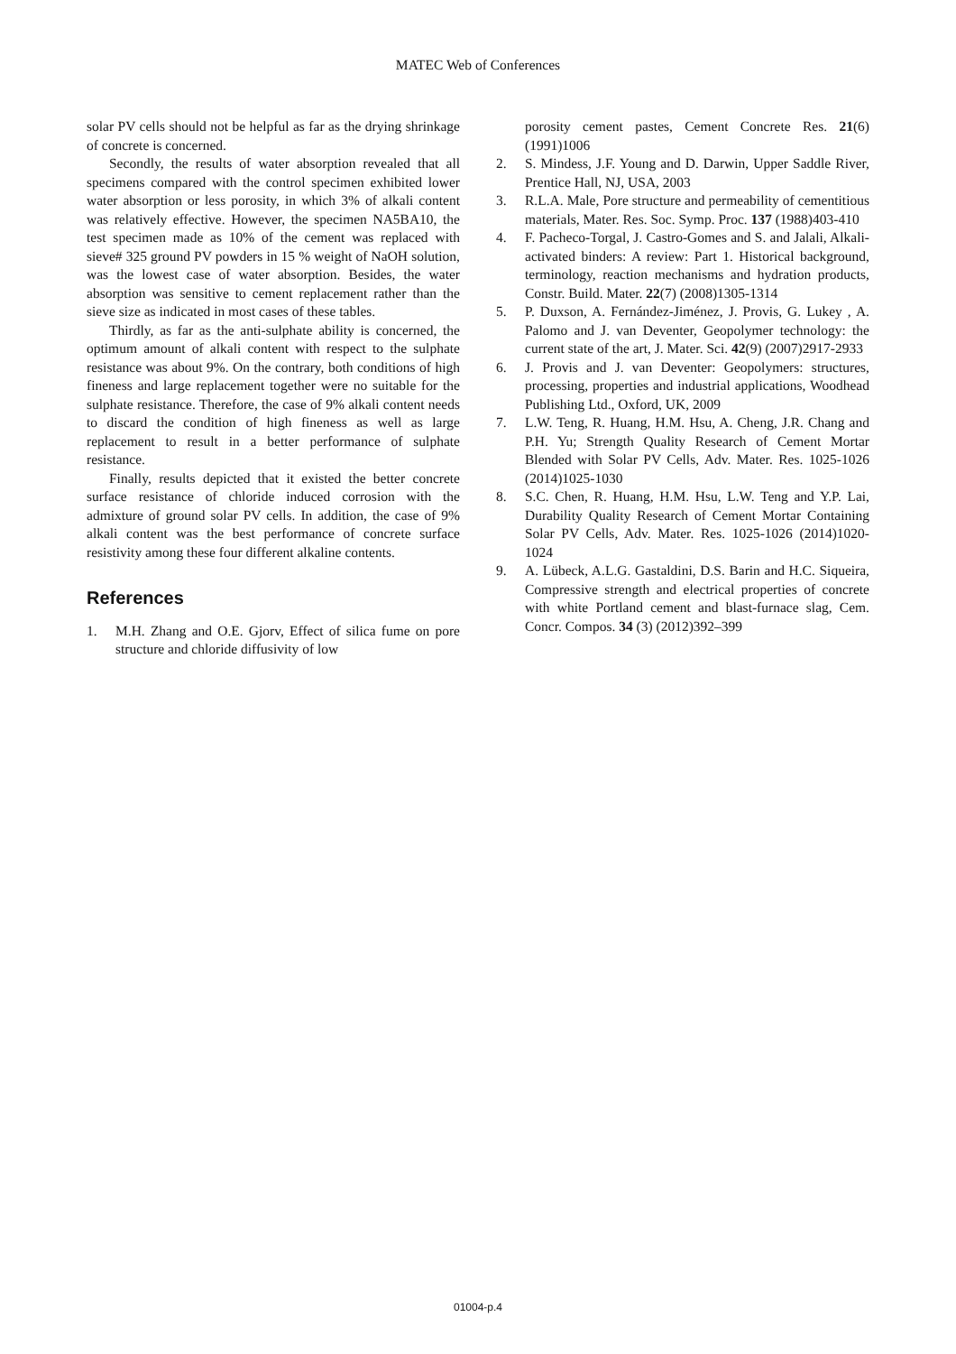MATEC Web of Conferences
solar PV cells should not be helpful as far as the drying shrinkage of concrete is concerned.
Secondly, the results of water absorption revealed that all specimens compared with the control specimen exhibited lower water absorption or less porosity, in which 3% of alkali content was relatively effective. However, the specimen NA5BA10, the test specimen made as 10% of the cement was replaced with sieve# 325 ground PV powders in 15 % weight of NaOH solution, was the lowest case of water absorption. Besides, the water absorption was sensitive to cement replacement rather than the sieve size as indicated in most cases of these tables.
Thirdly, as far as the anti-sulphate ability is concerned, the optimum amount of alkali content with respect to the sulphate resistance was about 9%. On the contrary, both conditions of high fineness and large replacement together were no suitable for the sulphate resistance. Therefore, the case of 9% alkali content needs to discard the condition of high fineness as well as large replacement to result in a better performance of sulphate resistance.
Finally, results depicted that it existed the better concrete surface resistance of chloride induced corrosion with the admixture of ground solar PV cells. In addition, the case of 9% alkali content was the best performance of concrete surface resistivity among these four different alkaline contents.
References
1. M.H. Zhang and O.E. Gjorv, Effect of silica fume on pore structure and chloride diffusivity of low
porosity cement pastes, Cement Concrete Res. 21(6) (1991)1006
2. S. Mindess, J.F. Young and D. Darwin, Upper Saddle River, Prentice Hall, NJ, USA, 2003
3. R.L.A. Male, Pore structure and permeability of cementitious materials, Mater. Res. Soc. Symp. Proc. 137 (1988)403-410
4. F. Pacheco-Torgal, J. Castro-Gomes and S. and Jalali, Alkali-activated binders: A review: Part 1. Historical background, terminology, reaction mechanisms and hydration products, Constr. Build. Mater. 22(7) (2008)1305-1314
5. P. Duxson, A. Fernández-Jiménez, J. Provis, G. Lukey , A. Palomo and J. van Deventer, Geopolymer technology: the current state of the art, J. Mater. Sci. 42(9) (2007)2917-2933
6. J. Provis and J. van Deventer: Geopolymers: structures, processing, properties and industrial applications, Woodhead Publishing Ltd., Oxford, UK, 2009
7. L.W. Teng, R. Huang, H.M. Hsu, A. Cheng, J.R. Chang and P.H. Yu; Strength Quality Research of Cement Mortar Blended with Solar PV Cells, Adv. Mater. Res. 1025-1026 (2014)1025-1030
8. S.C. Chen, R. Huang, H.M. Hsu, L.W. Teng and Y.P. Lai, Durability Quality Research of Cement Mortar Containing Solar PV Cells, Adv. Mater. Res. 1025-1026 (2014)1020-1024
9. A. Lübeck, A.L.G. Gastaldini, D.S. Barin and H.C. Siqueira, Compressive strength and electrical properties of concrete with white Portland cement and blast-furnace slag, Cem. Concr. Compos. 34 (3) (2012)392–399
01004-p.4